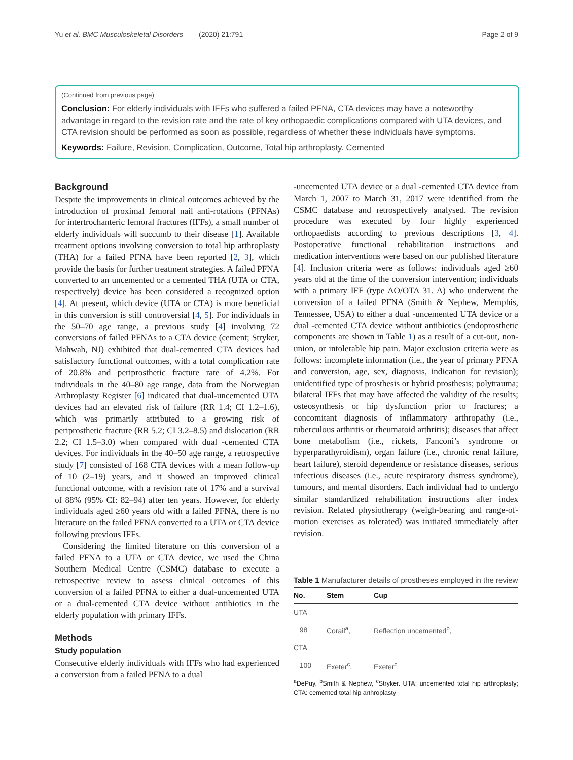Yu et al. BMC Musculoskeletal Disorders (2020) 21:791 Page 2 of 9
(Continued from previous page)
Conclusion: For elderly individuals with IFFs who suffered a failed PFNA, CTA devices may have a noteworthy advantage in regard to the revision rate and the rate of key orthopaedic complications compared with UTA devices, and CTA revision should be performed as soon as possible, regardless of whether these individuals have symptoms.
Keywords: Failure, Revision, Complication, Outcome, Total hip arthroplasty. Cemented
Background
Despite the improvements in clinical outcomes achieved by the introduction of proximal femoral nail anti-rotations (PFNAs) for intertrochanteric femoral fractures (IFFs), a small number of elderly individuals will succumb to their disease [1]. Available treatment options involving conversion to total hip arthroplasty (THA) for a failed PFNA have been reported [2, 3], which provide the basis for further treatment strategies. A failed PFNA converted to an uncemented or a cemented THA (UTA or CTA, respectively) device has been considered a recognized option [4]. At present, which device (UTA or CTA) is more beneficial in this conversion is still controversial [4, 5]. For individuals in the 50–70 age range, a previous study [4] involving 72 conversions of failed PFNAs to a CTA device (cement; Stryker, Mahwah, NJ) exhibited that dual-cemented CTA devices had satisfactory functional outcomes, with a total complication rate of 20.8% and periprosthetic fracture rate of 4.2%. For individuals in the 40–80 age range, data from the Norwegian Arthroplasty Register [6] indicated that dual-uncemented UTA devices had an elevated risk of failure (RR 1.4; CI 1.2–1.6), which was primarily attributed to a growing risk of periprosthetic fracture (RR 5.2; CI 3.2–8.5) and dislocation (RR 2.2; CI 1.5–3.0) when compared with dual -cemented CTA devices. For individuals in the 40–50 age range, a retrospective study [7] consisted of 168 CTA devices with a mean follow-up of 10 (2–19) years, and it showed an improved clinical functional outcome, with a revision rate of 17% and a survival of 88% (95% CI: 82–94) after ten years. However, for elderly individuals aged ≥60 years old with a failed PFNA, there is no literature on the failed PFNA converted to a UTA or CTA device following previous IFFs.
Considering the limited literature on this conversion of a failed PFNA to a UTA or CTA device, we used the China Southern Medical Centre (CSMC) database to execute a retrospective review to assess clinical outcomes of this conversion of a failed PFNA to either a dual-uncemented UTA or a dual-cemented CTA device without antibiotics in the elderly population with primary IFFs.
Methods
Study population
Consecutive elderly individuals with IFFs who had experienced a conversion from a failed PFNA to a dual
-uncemented UTA device or a dual -cemented CTA device from March 1, 2007 to March 31, 2017 were identified from the CSMC database and retrospectively analysed. The revision procedure was executed by four highly experienced orthopaedists according to previous descriptions [3, 4]. Postoperative functional rehabilitation instructions and medication interventions were based on our published literature [4]. Inclusion criteria were as follows: individuals aged ≥60 years old at the time of the conversion intervention; individuals with a primary IFF (type AO/OTA 31. A) who underwent the conversion of a failed PFNA (Smith & Nephew, Memphis, Tennessee, USA) to either a dual -uncemented UTA device or a dual -cemented CTA device without antibiotics (endoprosthetic components are shown in Table 1) as a result of a cut-out, non-union, or intolerable hip pain. Major exclusion criteria were as follows: incomplete information (i.e., the year of primary PFNA and conversion, age, sex, diagnosis, indication for revision); unidentified type of prosthesis or hybrid prosthesis; polytrauma; bilateral IFFs that may have affected the validity of the results; osteosynthesis or hip dysfunction prior to fractures; a concomitant diagnosis of inflammatory arthropathy (i.e., tuberculous arthritis or rheumatoid arthritis); diseases that affect bone metabolism (i.e., rickets, Fanconi’s syndrome or hyperparathyroidism), organ failure (i.e., chronic renal failure, heart failure), steroid dependence or resistance diseases, serious infectious diseases (i.e., acute respiratory distress syndrome), tumours, and mental disorders. Each individual had to undergo similar standardized rehabilitation instructions after index revision. Related physiotherapy (weigh-bearing and range-of-motion exercises as tolerated) was initiated immediately after revision.
Table 1 Manufacturer details of prostheses employed in the review
| No. | Stem | Cup |
| --- | --- | --- |
| UTA | | |
| 98 | Corail<sup>a</sup>, | Reflection uncemented<sup>b</sup>, |
| CTA | | |
| 100 | Exeter<sup>c</sup>, | Exeter<sup>c</sup> |
<sup>a</sup> DePuy, <sup>b</sup>Smith & Nephew, <sup>c</sup>Stryker. UTA: uncemented total hip arthroplasty; CTA: cemented total hip arthroplasty